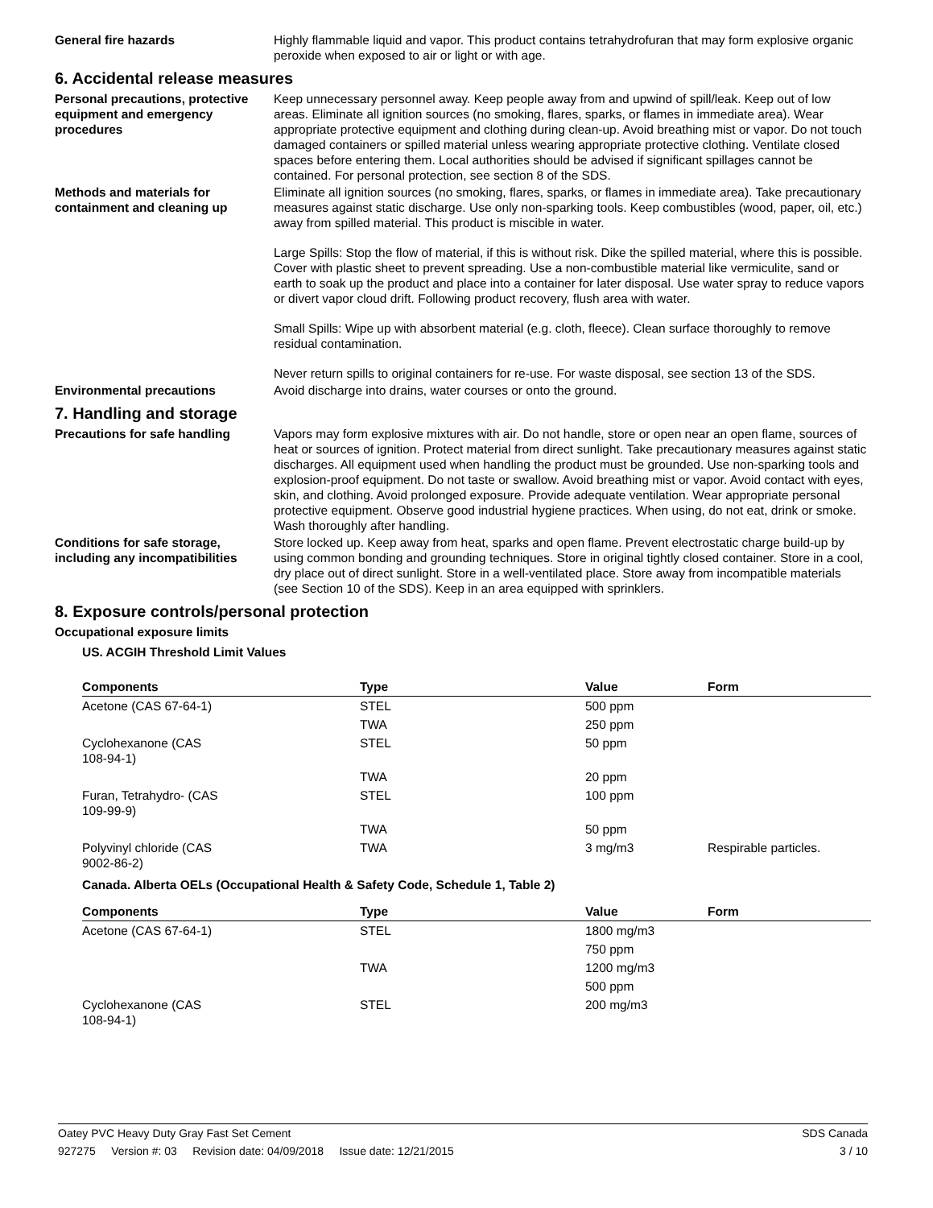General fire hazards Highly flammable liquid and vapor. This product contains tetrahydrofuran that may form explosive organic peroxide when exposed to air or light or with age.
6. Accidental release measures
Personal precautions, protective equipment and emergency procedures
Keep unnecessary personnel away. Keep people away from and upwind of spill/leak. Keep out of low areas. Eliminate all ignition sources (no smoking, flares, sparks, or flames in immediate area). Wear appropriate protective equipment and clothing during clean-up. Avoid breathing mist or vapor. Do not touch damaged containers or spilled material unless wearing appropriate protective clothing. Ventilate closed spaces before entering them. Local authorities should be advised if significant spillages cannot be contained. For personal protection, see section 8 of the SDS.
Methods and materials for containment and cleaning up
Eliminate all ignition sources (no smoking, flares, sparks, or flames in immediate area). Take precautionary measures against static discharge. Use only non-sparking tools. Keep combustibles (wood, paper, oil, etc.) away from spilled material. This product is miscible in water.
Large Spills: Stop the flow of material, if this is without risk. Dike the spilled material, where this is possible. Cover with plastic sheet to prevent spreading. Use a non-combustible material like vermiculite, sand or earth to soak up the product and place into a container for later disposal. Use water spray to reduce vapors or divert vapor cloud drift. Following product recovery, flush area with water.
Small Spills: Wipe up with absorbent material (e.g. cloth, fleece). Clean surface thoroughly to remove residual contamination.
Never return spills to original containers for re-use. For waste disposal, see section 13 of the SDS.
Environmental precautions Avoid discharge into drains, water courses or onto the ground.
7. Handling and storage
Precautions for safe handling Vapors may form explosive mixtures with air. Do not handle, store or open near an open flame, sources of heat or sources of ignition. Protect material from direct sunlight. Take precautionary measures against static discharges. All equipment used when handling the product must be grounded. Use non-sparking tools and explosion-proof equipment. Do not taste or swallow. Avoid breathing mist or vapor. Avoid contact with eyes, skin, and clothing. Avoid prolonged exposure. Provide adequate ventilation. Wear appropriate personal protective equipment. Observe good industrial hygiene practices. When using, do not eat, drink or smoke. Wash thoroughly after handling.
Conditions for safe storage, including any incompatibilities
Store locked up. Keep away from heat, sparks and open flame. Prevent electrostatic charge build-up by using common bonding and grounding techniques. Store in original tightly closed container. Store in a cool, dry place out of direct sunlight. Store in a well-ventilated place. Store away from incompatible materials (see Section 10 of the SDS). Keep in an area equipped with sprinklers.
8. Exposure controls/personal protection
Occupational exposure limits
US. ACGIH Threshold Limit Values
| Components | Type | Value | Form |
| --- | --- | --- | --- |
| Acetone (CAS 67-64-1) | STEL | 500 ppm | |
| | TWA | 250 ppm | |
| Cyclohexanone (CAS 108-94-1) | STEL | 50 ppm | |
| | TWA | 20 ppm | |
| Furan, Tetrahydro- (CAS 109-99-9) | STEL | 100 ppm | |
| | TWA | 50 ppm | |
| Polyvinyl chloride (CAS 9002-86-2) | TWA | 3 mg/m3 | Respirable particles. |
Canada. Alberta OELs (Occupational Health & Safety Code, Schedule 1, Table 2)
| Components | Type | Value | Form |
| --- | --- | --- | --- |
| Acetone (CAS 67-64-1) | STEL | 1800 mg/m3 | |
| | | 750 ppm | |
| | TWA | 1200 mg/m3 | |
| | | 500 ppm | |
| Cyclohexanone (CAS 108-94-1) | STEL | 200 mg/m3 | |
Oatey PVC Heavy Duty Gray Fast Set Cement SDS Canada
927275 Version #: 03 Revision date: 04/09/2018 Issue date: 12/21/2015 3 / 10